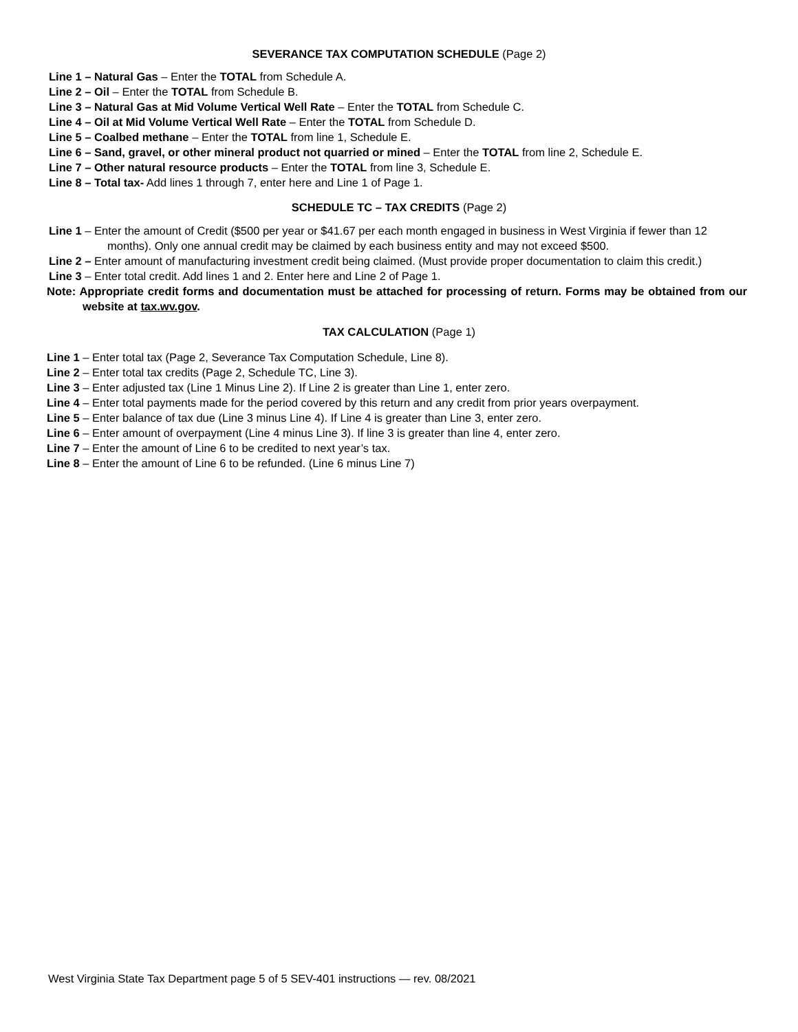SEVERANCE TAX COMPUTATION SCHEDULE (Page 2)
Line 1 – Natural Gas – Enter the TOTAL from Schedule A.
Line 2 – Oil – Enter the TOTAL from Schedule B.
Line 3 – Natural Gas at Mid Volume Vertical Well Rate – Enter the TOTAL from Schedule C.
Line 4 – Oil at Mid Volume Vertical Well Rate – Enter the TOTAL from Schedule D.
Line 5 – Coalbed methane – Enter the TOTAL from line 1, Schedule E.
Line 6 – Sand, gravel, or other mineral product not quarried or mined – Enter the TOTAL from line 2, Schedule E.
Line 7 – Other natural resource products – Enter the TOTAL from line 3, Schedule E.
Line 8 – Total tax- Add lines 1 through 7, enter here and Line 1 of Page 1.
SCHEDULE TC – TAX CREDITS (Page 2)
Line 1 – Enter the amount of Credit ($500 per year or $41.67 per each month engaged in business in West Virginia if fewer than 12 months). Only one annual credit may be claimed by each business entity and may not exceed $500.
Line 2 – Enter amount of manufacturing investment credit being claimed. (Must provide proper documentation to claim this credit.)
Line 3 – Enter total credit. Add lines 1 and 2. Enter here and Line 2 of Page 1.
Note: Appropriate credit forms and documentation must be attached for processing of return. Forms may be obtained from our website at tax.wv.gov.
TAX CALCULATION (Page 1)
Line 1 – Enter total tax (Page 2, Severance Tax Computation Schedule, Line 8).
Line 2 – Enter total tax credits (Page 2, Schedule TC, Line 3).
Line 3 – Enter adjusted tax (Line 1 Minus Line 2). If Line 2 is greater than Line 1, enter zero.
Line 4 – Enter total payments made for the period covered by this return and any credit from prior years overpayment.
Line 5 – Enter balance of tax due (Line 3 minus Line 4). If Line 4 is greater than Line 3, enter zero.
Line 6 – Enter amount of overpayment (Line 4 minus Line 3). If line 3 is greater than line 4, enter zero.
Line 7 – Enter the amount of Line 6 to be credited to next year’s tax.
Line 8 – Enter the amount of Line 6 to be refunded. (Line 6 minus Line 7)
West Virginia State Tax Department page 5 of 5 SEV-401 instructions — rev. 08/2021